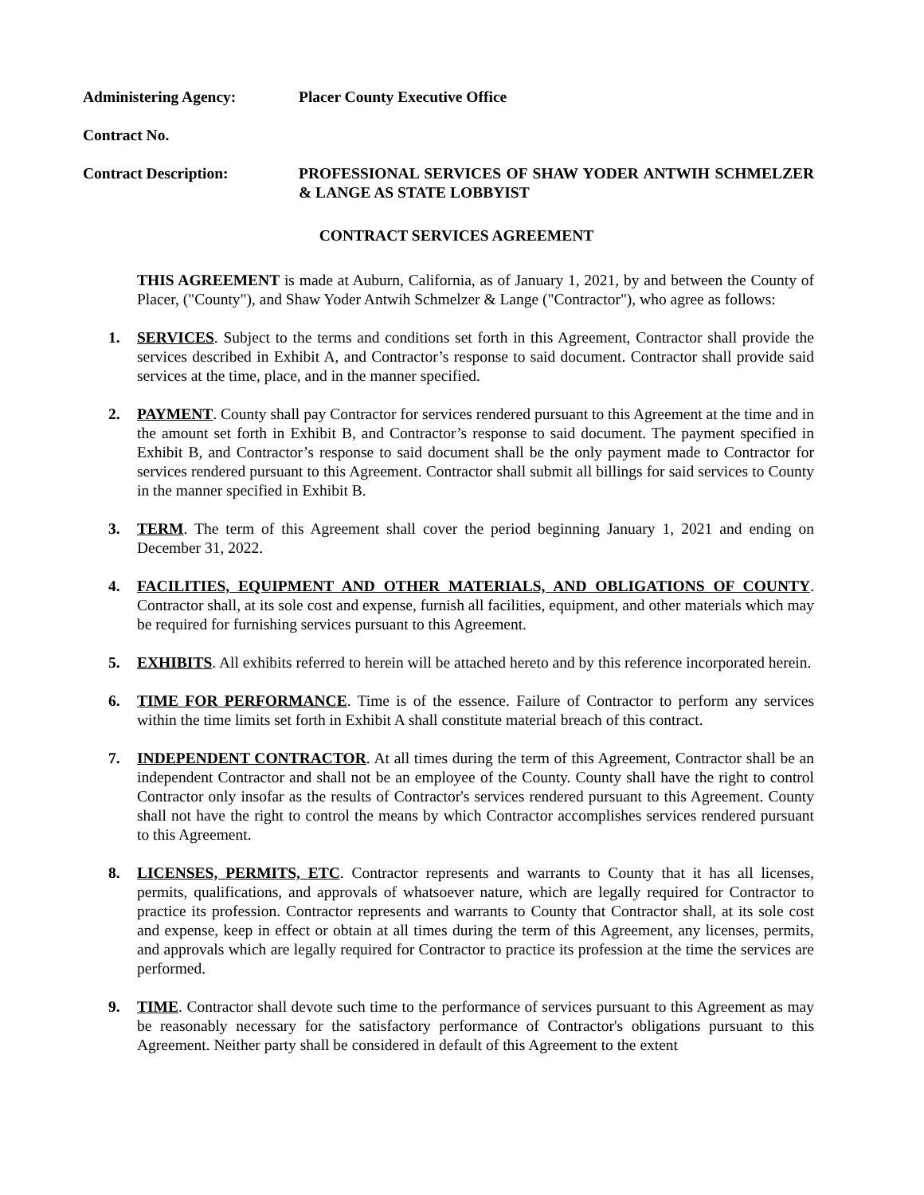Administering Agency: Placer County Executive Office
Contract No.
Contract Description: PROFESSIONAL SERVICES OF SHAW YODER ANTWIH SCHMELZER & LANGE AS STATE LOBBYIST
CONTRACT SERVICES AGREEMENT
THIS AGREEMENT is made at Auburn, California, as of January 1, 2021, by and between the County of Placer, ("County"), and Shaw Yoder Antwih Schmelzer & Lange ("Contractor"), who agree as follows:
1. SERVICES. Subject to the terms and conditions set forth in this Agreement, Contractor shall provide the services described in Exhibit A, and Contractor’s response to said document. Contractor shall provide said services at the time, place, and in the manner specified.
2. PAYMENT. County shall pay Contractor for services rendered pursuant to this Agreement at the time and in the amount set forth in Exhibit B, and Contractor’s response to said document. The payment specified in Exhibit B, and Contractor’s response to said document shall be the only payment made to Contractor for services rendered pursuant to this Agreement. Contractor shall submit all billings for said services to County in the manner specified in Exhibit B.
3. TERM. The term of this Agreement shall cover the period beginning January 1, 2021 and ending on December 31, 2022.
4. FACILITIES, EQUIPMENT AND OTHER MATERIALS, AND OBLIGATIONS OF COUNTY. Contractor shall, at its sole cost and expense, furnish all facilities, equipment, and other materials which may be required for furnishing services pursuant to this Agreement.
5. EXHIBITS. All exhibits referred to herein will be attached hereto and by this reference incorporated herein.
6. TIME FOR PERFORMANCE. Time is of the essence. Failure of Contractor to perform any services within the time limits set forth in Exhibit A shall constitute material breach of this contract.
7. INDEPENDENT CONTRACTOR. At all times during the term of this Agreement, Contractor shall be an independent Contractor and shall not be an employee of the County. County shall have the right to control Contractor only insofar as the results of Contractor's services rendered pursuant to this Agreement. County shall not have the right to control the means by which Contractor accomplishes services rendered pursuant to this Agreement.
8. LICENSES, PERMITS, ETC. Contractor represents and warrants to County that it has all licenses, permits, qualifications, and approvals of whatsoever nature, which are legally required for Contractor to practice its profession. Contractor represents and warrants to County that Contractor shall, at its sole cost and expense, keep in effect or obtain at all times during the term of this Agreement, any licenses, permits, and approvals which are legally required for Contractor to practice its profession at the time the services are performed.
9. TIME. Contractor shall devote such time to the performance of services pursuant to this Agreement as may be reasonably necessary for the satisfactory performance of Contractor's obligations pursuant to this Agreement. Neither party shall be considered in default of this Agreement to the extent